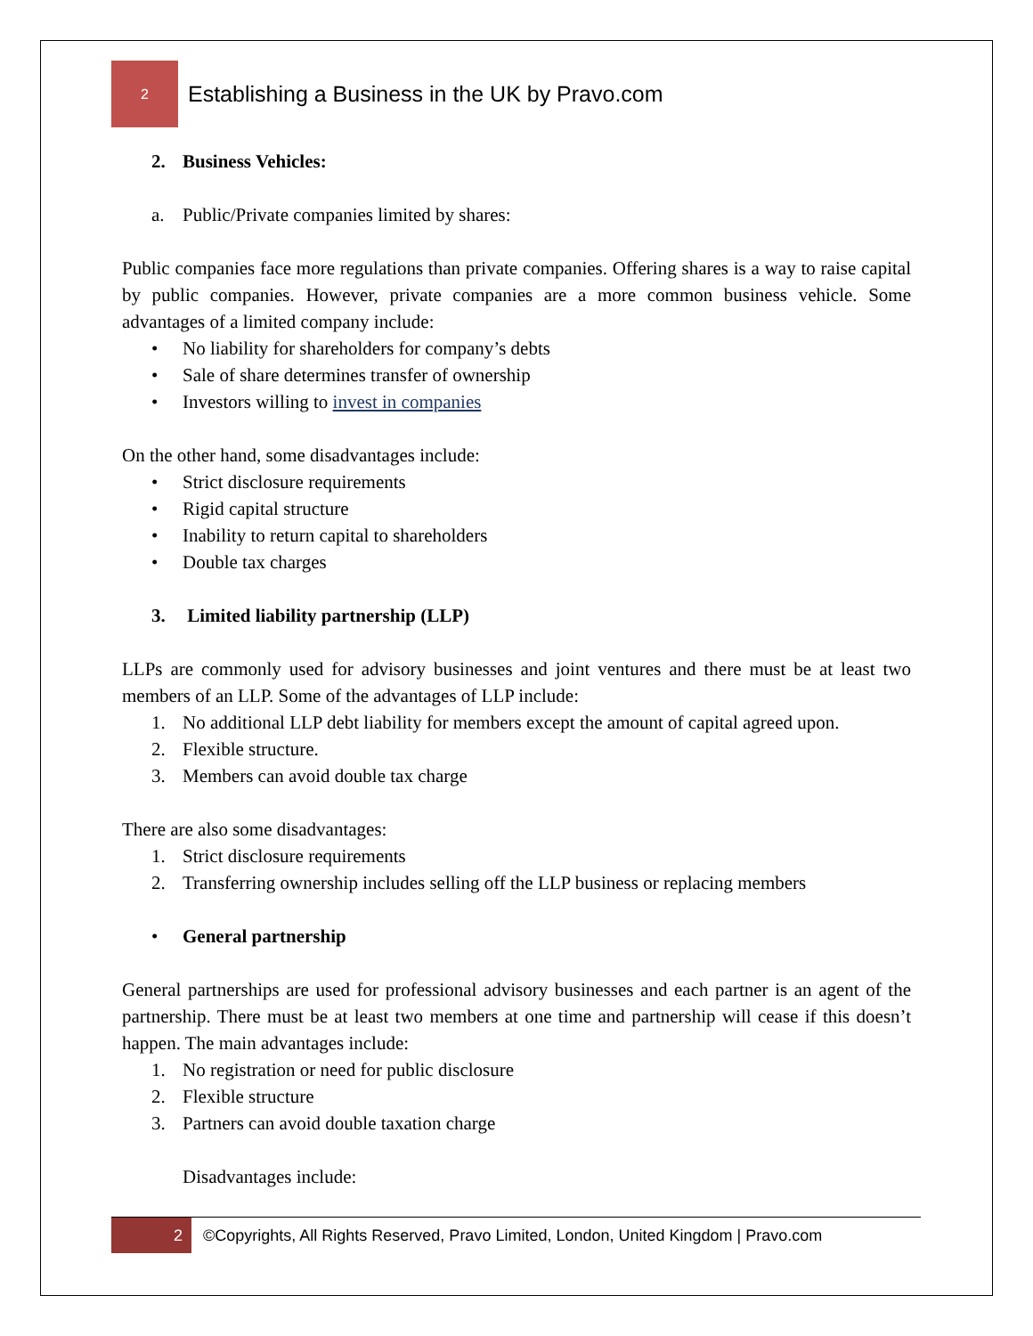2
Establishing a Business in the UK by Pravo.com
2. Business Vehicles:
a. Public/Private companies limited by shares:
Public companies face more regulations than private companies. Offering shares is a way to raise capital by public companies. However, private companies are a more common business vehicle. Some advantages of a limited company include:
• No liability for shareholders for company’s debts
• Sale of share determines transfer of ownership
• Investors willing to invest in companies
On the other hand, some disadvantages include:
• Strict disclosure requirements
• Rigid capital structure
• Inability to return capital to shareholders
• Double tax charges
3. Limited liability partnership (LLP)
LLPs are commonly used for advisory businesses and joint ventures and there must be at least two members of an LLP. Some of the advantages of LLP include:
1. No additional LLP debt liability for members except the amount of capital agreed upon.
2. Flexible structure.
3. Members can avoid double tax charge
There are also some disadvantages:
1. Strict disclosure requirements
2. Transferring ownership includes selling off the LLP business or replacing members
• General partnership
General partnerships are used for professional advisory businesses and each partner is an agent of the partnership. There must be at least two members at one time and partnership will cease if this doesn’t happen. The main advantages include:
1. No registration or need for public disclosure
2. Flexible structure
3. Partners can avoid double taxation charge
Disadvantages include:
2
©Copyrights, All Rights Reserved, Pravo Limited, London, United Kingdom | Pravo.com